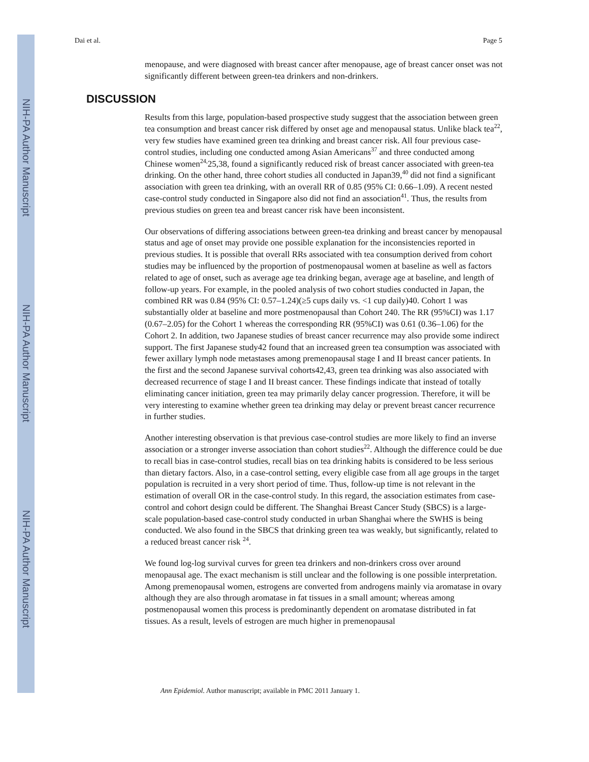NIH-PA Author Manuscript
NIH-PA Author Manuscript
NIH-PA Author Manuscript
Dai et al. Page 5
menopause, and were diagnosed with breast cancer after menopause, age of breast cancer onset was not significantly different between green-tea drinkers and non-drinkers.
DISCUSSION
Results from this large, population-based prospective study suggest that the association between green tea consumption and breast cancer risk differed by onset age and menopausal status. Unlike black tea<sup>22</sup>, very few studies have examined green tea drinking and breast cancer risk. All four previous case-control studies, including one conducted among Asian Americans<sup>37</sup> and three conducted among Chinese women<sup>24,</sup>25,38, found a significantly reduced risk of breast cancer associated with green-tea drinking. On the other hand, three cohort studies all conducted in Japan39,<sup>40</sup> did not find a significant association with green tea drinking, with an overall RR of 0.85 (95% CI: 0.66–1.09). A recent nested case-control study conducted in Singapore also did not find an association<sup>41</sup>. Thus, the results from previous studies on green tea and breast cancer risk have been inconsistent.
Our observations of differing associations between green-tea drinking and breast cancer by menopausal status and age of onset may provide one possible explanation for the inconsistencies reported in previous studies. It is possible that overall RRs associated with tea consumption derived from cohort studies may be influenced by the proportion of postmenopausal women at baseline as well as factors related to age of onset, such as average age tea drinking began, average age at baseline, and length of follow-up years. For example, in the pooled analysis of two cohort studies conducted in Japan, the combined RR was 0.84 (95% CI: 0.57–1.24)(≥5 cups daily vs. <1 cup daily)40. Cohort 1 was substantially older at baseline and more postmenopausal than Cohort 240. The RR (95%CI) was 1.17 (0.67–2.05) for the Cohort 1 whereas the corresponding RR (95%CI) was 0.61 (0.36–1.06) for the Cohort 2. In addition, two Japanese studies of breast cancer recurrence may also provide some indirect support. The first Japanese study42 found that an increased green tea consumption was associated with fewer axillary lymph node metastases among premenopausal stage I and II breast cancer patients. In the first and the second Japanese survival cohorts42,43, green tea drinking was also associated with decreased recurrence of stage I and II breast cancer. These findings indicate that instead of totally eliminating cancer initiation, green tea may primarily delay cancer progression. Therefore, it will be very interesting to examine whether green tea drinking may delay or prevent breast cancer recurrence in further studies.
Another interesting observation is that previous case-control studies are more likely to find an inverse association or a stronger inverse association than cohort studies<sup>22</sup>. Although the difference could be due to recall bias in case-control studies, recall bias on tea drinking habits is considered to be less serious than dietary factors. Also, in a case-control setting, every eligible case from all age groups in the target population is recruited in a very short period of time. Thus, follow-up time is not relevant in the estimation of overall OR in the case-control study. In this regard, the association estimates from case-control and cohort design could be different. The Shanghai Breast Cancer Study (SBCS) is a large-scale population-based case-control study conducted in urban Shanghai where the SWHS is being conducted. We also found in the SBCS that drinking green tea was weakly, but significantly, related to a reduced breast cancer risk <sup>24</sup>.
We found log-log survival curves for green tea drinkers and non-drinkers cross over around menopausal age. The exact mechanism is still unclear and the following is one possible interpretation. Among premenopausal women, estrogens are converted from androgens mainly via aromatase in ovary although they are also through aromatase in fat tissues in a small amount; whereas among postmenopausal women this process is predominantly dependent on aromatase distributed in fat tissues. As a result, levels of estrogen are much higher in premenopausal
Ann Epidemiol. Author manuscript; available in PMC 2011 January 1.